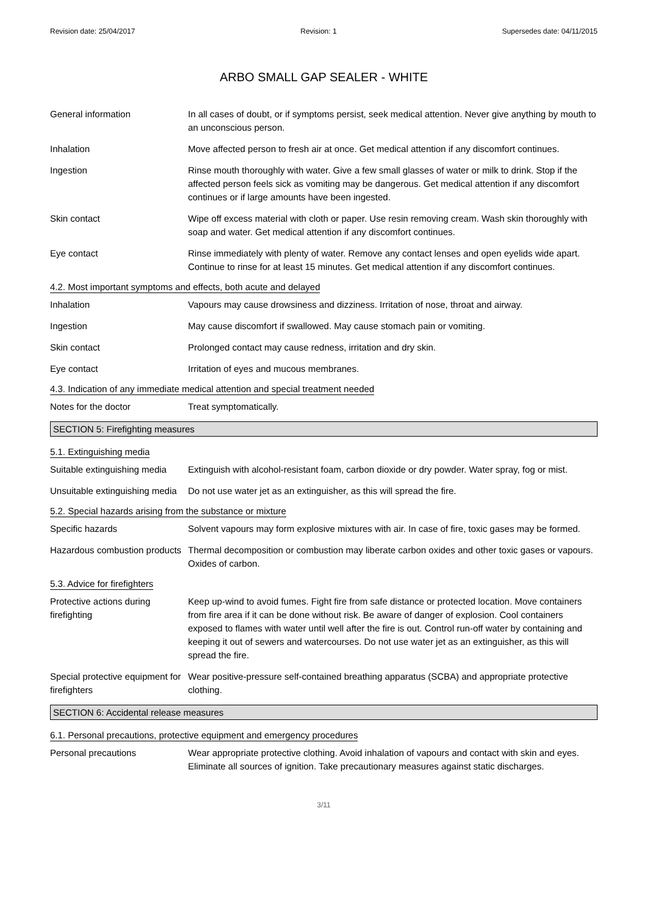Revision date: 25/04/2017 Revision: 1 Supersedes date: 04/11/2015
ARBO SMALL GAP SEALER - WHITE
General information In all cases of doubt, or if symptoms persist, seek medical attention. Never give anything by mouth to an unconscious person.
Inhalation Move affected person to fresh air at once. Get medical attention if any discomfort continues.
Ingestion Rinse mouth thoroughly with water. Give a few small glasses of water or milk to drink. Stop if the affected person feels sick as vomiting may be dangerous. Get medical attention if any discomfort continues or if large amounts have been ingested.
Skin contact Wipe off excess material with cloth or paper. Use resin removing cream. Wash skin thoroughly with soap and water. Get medical attention if any discomfort continues.
Eye contact Rinse immediately with plenty of water. Remove any contact lenses and open eyelids wide apart. Continue to rinse for at least 15 minutes. Get medical attention if any discomfort continues.
4.2. Most important symptoms and effects, both acute and delayed
Inhalation Vapours may cause drowsiness and dizziness. Irritation of nose, throat and airway.
Ingestion May cause discomfort if swallowed. May cause stomach pain or vomiting.
Skin contact Prolonged contact may cause redness, irritation and dry skin.
Eye contact Irritation of eyes and mucous membranes.
4.3. Indication of any immediate medical attention and special treatment needed
Notes for the doctor Treat symptomatically.
SECTION 5: Firefighting measures
5.1. Extinguishing media
Suitable extinguishing media
Extinguish with alcohol-resistant foam, carbon dioxide or dry powder. Water spray, fog or mist.
Unsuitable extinguishing media
Do not use water jet as an extinguisher, as this will spread the fire.
5.2. Special hazards arising from the substance or mixture
Specific hazards Solvent vapours may form explosive mixtures with air. In case of fire, toxic gases may be formed.
Hazardous combustion products
Thermal decomposition or combustion may liberate carbon oxides and other toxic gases or vapours. Oxides of carbon.
5.3. Advice for firefighters
Protective actions during firefighting
Keep up-wind to avoid fumes. Fight fire from safe distance or protected location. Move containers from fire area if it can be done without risk. Be aware of danger of explosion. Cool containers exposed to flames with water until well after the fire is out. Control run-off water by containing and keeping it out of sewers and watercourses. Do not use water jet as an extinguisher, as this will spread the fire.
Special protective equipment for firefighters
Wear positive-pressure self-contained breathing apparatus (SCBA) and appropriate protective clothing.
SECTION 6: Accidental release measures
6.1. Personal precautions, protective equipment and emergency procedures
Personal precautions Wear appropriate protective clothing. Avoid inhalation of vapours and contact with skin and eyes. Eliminate all sources of ignition. Take precautionary measures against static discharges.
3/11